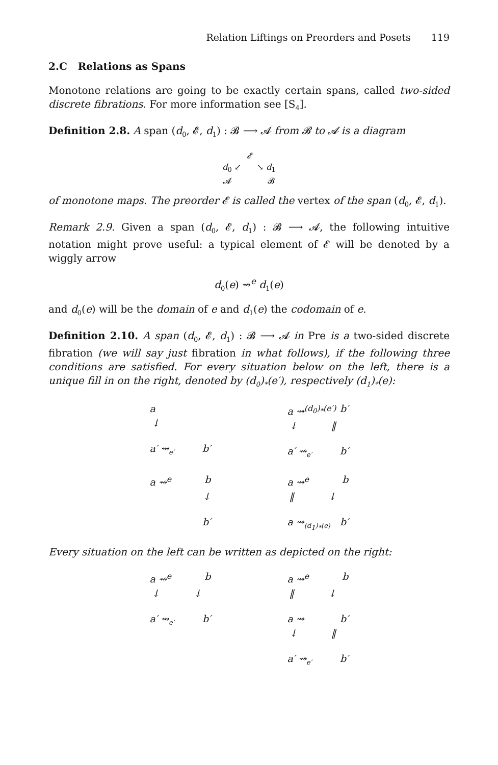Relation Liftings on Preorders and Posets 119
2.C Relations as Spans
Monotone relations are going to be exactly certain spans, called two-sided discrete fibrations. For more information see [S<sub>4</sub>].
Definition 2.8. A span (d<sub>0</sub>, 𝓔, d<sub>1</sub>) : 𝓑 ⟶ 𝓐 from 𝓑 to 𝓐 is a diagram
𝓔
d<sub>0</sub> ↙ ↘ d<sub>1</sub>
𝓐 𝓑
of monotone maps. The preorder 𝓔 is called the vertex of the span (d<sub>0</sub>, 𝓔, d<sub>1</sub>).
Remark 2.9. Given a span (d<sub>0</sub>, 𝓔, d<sub>1</sub>) : 𝓑 ⟶ 𝓐, the following intuitive notation might prove useful: a typical element of 𝓔 will be denoted by a wiggly arrow
d<sub>0</sub>(e) ⇝<sup>e</sup> d<sub>1</sub>(e)
and d<sub>0</sub>(e) will be the domain of e and d<sub>1</sub>(e) the codomain of e.
Definition 2.10. A span (d<sub>0</sub>, 𝓔, d<sub>1</sub>) : 𝓑 ⟶ 𝓐 in Pre is a two-sided discrete fibration (we will say just fibration in what follows), if the following three conditions are satisfied. For every situation below on the left, there is a unique fill in on the right, denoted by (d<sub>0</sub>)<sub>*</sub>(e′), respectively (d<sub>1</sub>)<sub>*</sub>(e):
a
↓
a′ ⇝<sub>e′</sub> b′
a ⇝<sup>(d<sub>0</sub>)<sub>*</sub>(e′)</sup> b′
↓ ‖
a′ ⇝<sub>e′</sub> b′
a ⇝<sup>e</sup> b
↓
b′
a ⇝<sup>e</sup> b
‖ ↓
a ⇝<sub>(d<sub>1</sub>)<sub>*</sub>(e)</sub> b′
Every situation on the left can be written as depicted on the right:
a ⇝<sup>e</sup> b
↓ ↓
a′ ⇝<sub>e′</sub> b′
a ⇝<sup>e</sup> b
‖ ↓
a ⇝ b′
↓ ‖
a′ ⇝<sub>e′</sub> b′